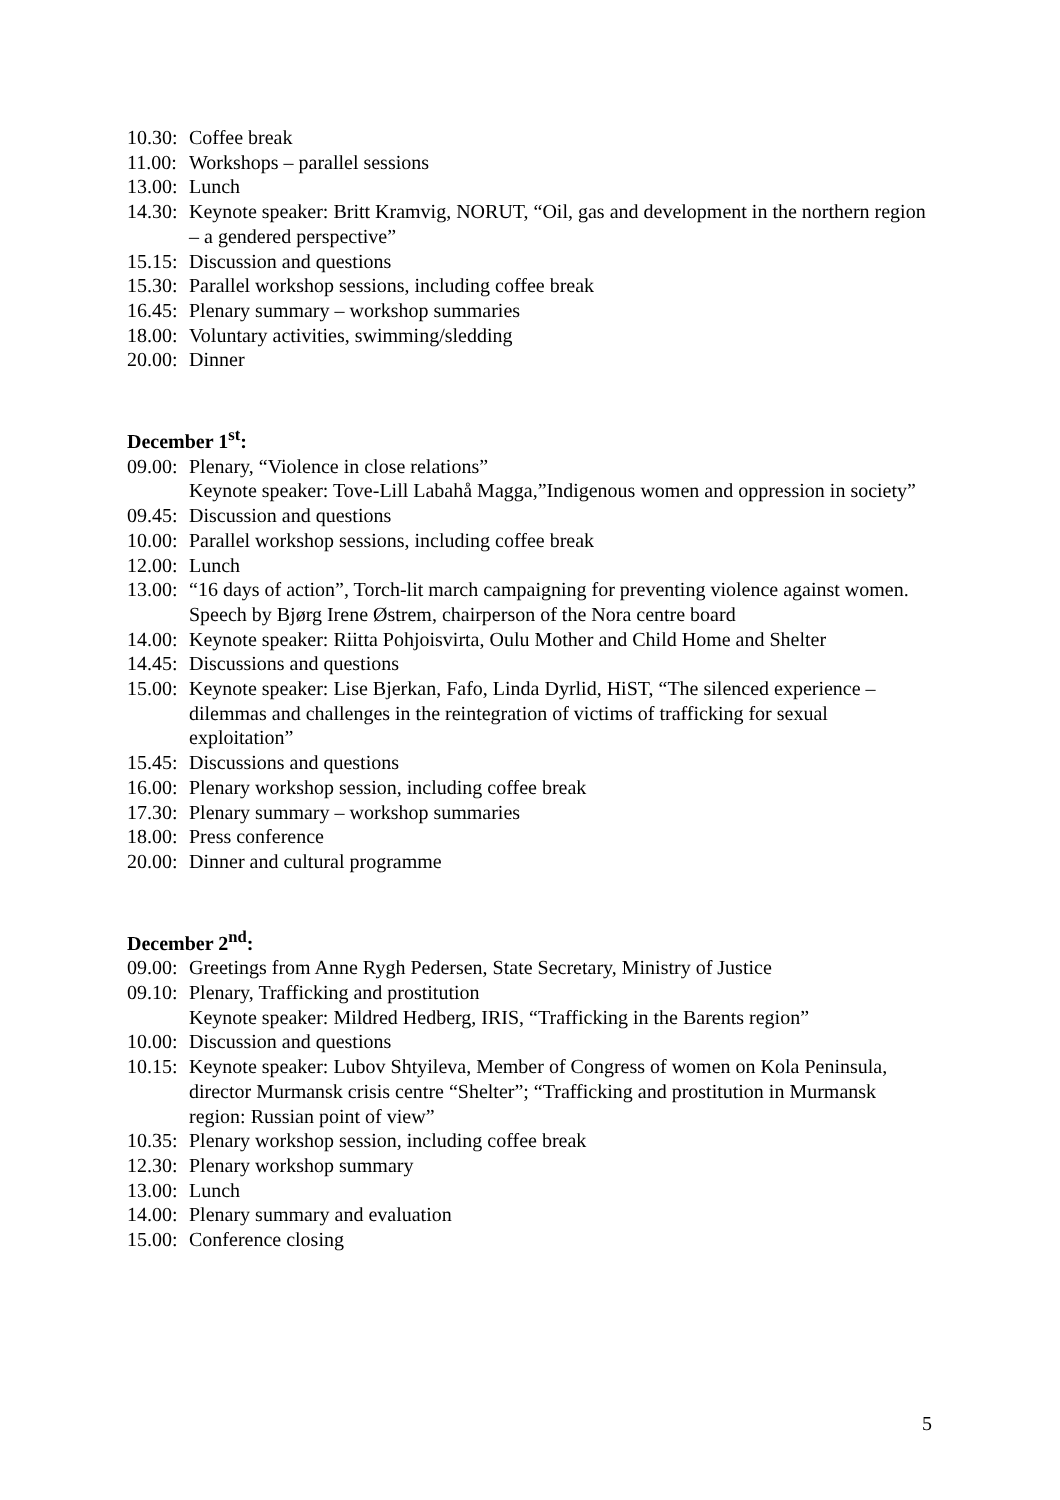10.30: Coffee break
11.00: Workshops – parallel sessions
13.00: Lunch
14.30: Keynote speaker: Britt Kramvig, NORUT, “Oil, gas and development in the northern region – a gendered perspective”
15.15: Discussion and questions
15.30: Parallel workshop sessions, including coffee break
16.45: Plenary summary – workshop summaries
18.00: Voluntary activities, swimming/sledding
20.00: Dinner
December 1<sup>st</sup>:
09.00: Plenary, “Violence in close relations”
Keynote speaker: Tove-Lill Labahå Magga,”Indigenous women and oppression in society”
09.45: Discussion and questions
10.00: Parallel workshop sessions, including coffee break
12.00: Lunch
13.00: “16 days of action”, Torch-lit march campaigning for preventing violence against women. Speech by Bjørg Irene Østrem, chairperson of the Nora centre board
14.00: Keynote speaker: Riitta Pohjoisvirta, Oulu Mother and Child Home and Shelter
14.45: Discussions and questions
15.00: Keynote speaker: Lise Bjerkan, Fafo, Linda Dyrlid, HiST, “The silenced experience – dilemmas and challenges in the reintegration of victims of trafficking for sexual exploitation”
15.45: Discussions and questions
16.00: Plenary workshop session, including coffee break
17.30: Plenary summary – workshop summaries
18.00: Press conference
20.00: Dinner and cultural programme
December 2<sup>nd</sup>:
09.00: Greetings from Anne Rygh Pedersen, State Secretary, Ministry of Justice
09.10: Plenary, Trafficking and prostitution
Keynote speaker: Mildred Hedberg, IRIS, “Trafficking in the Barents region”
10.00: Discussion and questions
10.15: Keynote speaker: Lubov Shtyileva, Member of Congress of women on Kola Peninsula, director Murmansk crisis centre “Shelter”; “Trafficking and prostitution in Murmansk region: Russian point of view”
10.35: Plenary workshop session, including coffee break
12.30: Plenary workshop summary
13.00: Lunch
14.00: Plenary summary and evaluation
15.00: Conference closing
5